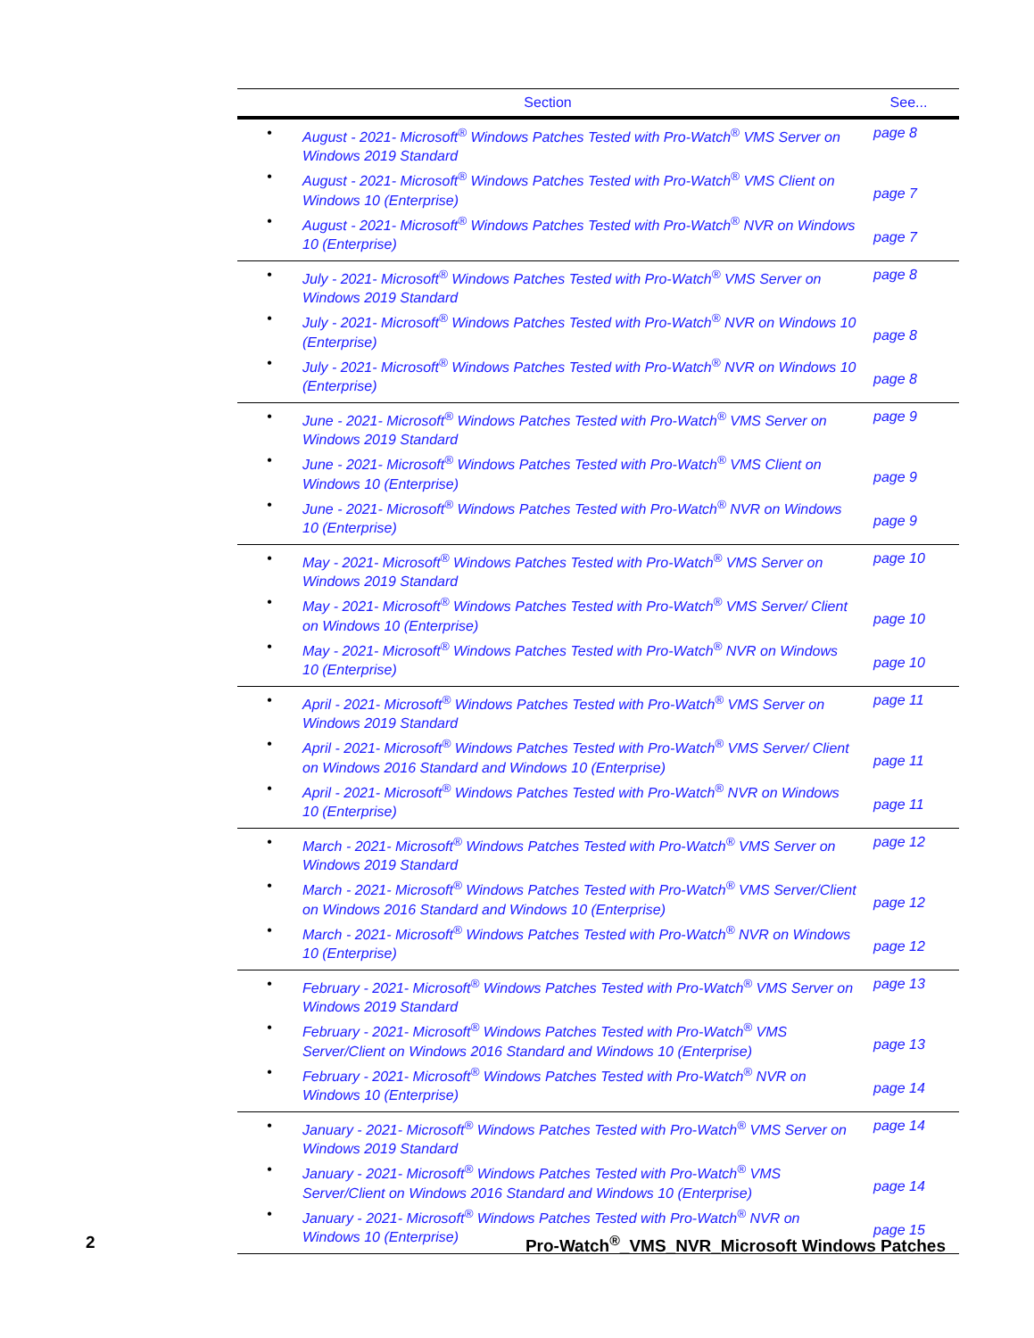| Section | | See... |
| --- | --- | --- |
| • | August - 2021- Microsoft<sup>®</sup> Windows Patches Tested with Pro-Watch<sup>®</sup> VMS Server on Windows 2019 Standard | page 8 |
| • | August - 2021- Microsoft<sup>®</sup> Windows Patches Tested with Pro-Watch<sup>®</sup> VMS Client on Windows 10 (Enterprise) | page 7 |
| • | August - 2021- Microsoft<sup>®</sup> Windows Patches Tested with Pro-Watch<sup>®</sup> NVR on Windows 10 (Enterprise) | page 7 |
| • | July - 2021- Microsoft<sup>®</sup> Windows Patches Tested with Pro-Watch<sup>®</sup> VMS Server on Windows 2019 Standard | page 8 |
| • | July - 2021- Microsoft<sup>®</sup> Windows Patches Tested with Pro-Watch<sup>®</sup> NVR on Windows 10 (Enterprise) | page 8 |
| • | July - 2021- Microsoft<sup>®</sup> Windows Patches Tested with Pro-Watch<sup>®</sup> NVR on Windows 10 (Enterprise) | page 8 |
| • | June - 2021- Microsoft<sup>®</sup> Windows Patches Tested with Pro-Watch<sup>®</sup> VMS Server on Windows 2019 Standard | page 9 |
| • | June - 2021- Microsoft<sup>®</sup> Windows Patches Tested with Pro-Watch<sup>®</sup> VMS Client on Windows 10 (Enterprise) | page 9 |
| • | June - 2021- Microsoft<sup>®</sup> Windows Patches Tested with Pro-Watch<sup>®</sup> NVR on Windows 10 (Enterprise) | page 9 |
| • | May - 2021- Microsoft<sup>®</sup> Windows Patches Tested with Pro-Watch<sup>®</sup> VMS Server on Windows 2019 Standard | page 10 |
| • | May - 2021- Microsoft<sup>®</sup> Windows Patches Tested with Pro-Watch<sup>®</sup> VMS Server/ Client on Windows 10 (Enterprise) | page 10 |
| • | May - 2021- Microsoft<sup>®</sup> Windows Patches Tested with Pro-Watch<sup>®</sup> NVR on Windows 10 (Enterprise) | page 10 |
| • | April - 2021- Microsoft<sup>®</sup> Windows Patches Tested with Pro-Watch<sup>®</sup> VMS Server on Windows 2019 Standard | page 11 |
| • | April - 2021- Microsoft<sup>®</sup> Windows Patches Tested with Pro-Watch<sup>®</sup> VMS Server/ Client on Windows 2016 Standard and Windows 10 (Enterprise) | page 11 |
| • | April - 2021- Microsoft<sup>®</sup> Windows Patches Tested with Pro-Watch<sup>®</sup> NVR on Windows 10 (Enterprise) | page 11 |
| • | March - 2021- Microsoft<sup>®</sup> Windows Patches Tested with Pro-Watch<sup>®</sup> VMS Server on Windows 2019 Standard | page 12 |
| • | March - 2021- Microsoft<sup>®</sup> Windows Patches Tested with Pro-Watch<sup>®</sup> VMS Server/Client on Windows 2016 Standard and Windows 10 (Enterprise) | page 12 |
| • | March - 2021- Microsoft<sup>®</sup> Windows Patches Tested with Pro-Watch<sup>®</sup> NVR on Windows 10 (Enterprise) | page 12 |
| • | February - 2021- Microsoft<sup>®</sup> Windows Patches Tested with Pro-Watch<sup>®</sup> VMS Server on Windows 2019 Standard | page 13 |
| • | February - 2021- Microsoft<sup>®</sup> Windows Patches Tested with Pro-Watch<sup>®</sup> VMS Server/Client on Windows 2016 Standard and Windows 10 (Enterprise) | page 13 |
| • | February - 2021- Microsoft<sup>®</sup> Windows Patches Tested with Pro-Watch<sup>®</sup> NVR on Windows 10 (Enterprise) | page 14 |
| • | January - 2021- Microsoft<sup>®</sup> Windows Patches Tested with Pro-Watch<sup>®</sup> VMS Server on Windows 2019 Standard | page 14 |
| • | January - 2021- Microsoft<sup>®</sup> Windows Patches Tested with Pro-Watch<sup>®</sup> VMS Server/Client on Windows 2016 Standard and Windows 10 (Enterprise) | page 14 |
| • | January - 2021- Microsoft<sup>®</sup> Windows Patches Tested with Pro-Watch<sup>®</sup> NVR on Windows 10 (Enterprise) | page 15 |
2 Pro-Watch<sup>®</sup>_VMS_NVR_Microsoft Windows Patches